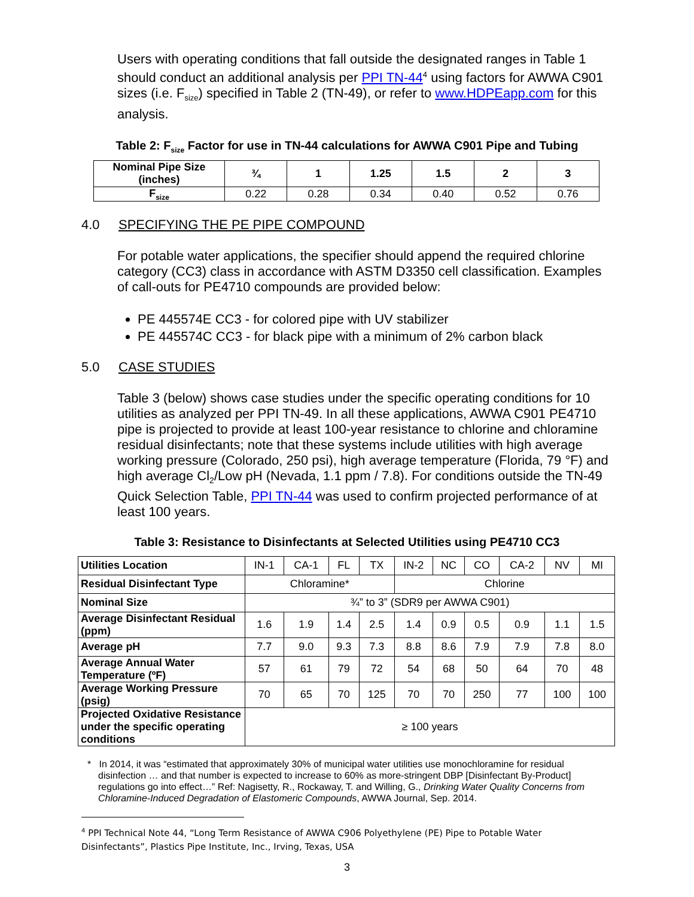Users with operating conditions that fall outside the designated ranges in Table 1 should conduct an additional analysis per PPI TN-44<sup>4</sup> using factors for AWWA C901 sizes (i.e. F<sub>size</sub>) specified in Table 2 (TN-49), or refer to www.HDPEapp.com for this analysis.
Table 2: F<sub>size</sub> Factor for use in TN-44 calculations for AWWA C901 Pipe and Tubing
| Nominal Pipe Size (inches) | ¾ | 1 | 1.25 | 1.5 | 2 | 3 |
| --- | --- | --- | --- | --- | --- | --- |
| F<sub>size</sub> | 0.22 | 0.28 | 0.34 | 0.40 | 0.52 | 0.76 |
4.0 SPECIFYING THE PE PIPE COMPOUND
For potable water applications, the specifier should append the required chlorine category (CC3) class in accordance with ASTM D3350 cell classification. Examples of call-outs for PE4710 compounds are provided below:
PE 445574E CC3 - for colored pipe with UV stabilizer
PE 445574C CC3 - for black pipe with a minimum of 2% carbon black
5.0 CASE STUDIES
Table 3 (below) shows case studies under the specific operating conditions for 10 utilities as analyzed per PPI TN-49. In all these applications, AWWA C901 PE4710 pipe is projected to provide at least 100-year resistance to chlorine and chloramine residual disinfectants; note that these systems include utilities with high average working pressure (Colorado, 250 psi), high average temperature (Florida, 79 °F) and high average Cl<sub>2</sub>/Low pH (Nevada, 1.1 ppm / 7.8). For conditions outside the TN-49 Quick Selection Table, PPI TN-44 was used to confirm projected performance of at least 100 years.
Table 3: Resistance to Disinfectants at Selected Utilities using PE4710 CC3
| Utilities Location | IN-1 | CA-1 | FL | TX | IN-2 | NC | CO | CA-2 | NV | MI |
| Residual Disinfectant Type | Chloramine* | | | | Chlorine | | | | | |
| Nominal Size | ¾” to 3” (SDR9 per AWWA C901) | | | | | | | | | |
| Average Disinfectant Residual (ppm) | 1.6 | 1.9 | 1.4 | 2.5 | 1.4 | 0.9 | 0.5 | 0.9 | 1.1 | 1.5 |
| Average pH | 7.7 | 9.0 | 9.3 | 7.3 | 8.8 | 8.6 | 7.9 | 7.9 | 7.8 | 8.0 |
| Average Annual Water Temperature (ºF) | 57 | 61 | 79 | 72 | 54 | 68 | 50 | 64 | 70 | 48 |
| Average Working Pressure (psig) | 70 | 65 | 70 | 125 | 70 | 70 | 250 | 77 | 100 | 100 |
| Projected Oxidative Resistance under the specific operating conditions | ≥ 100 years | | | | | | | | | |
* In 2014, it was “estimated that approximately 30% of municipal water utilities use monochloramine for residual disinfection … and that number is expected to increase to 60% as more-stringent DBP [Disinfectant By-Product] regulations go into effect…” Ref: Nagisetty, R., Rockaway, T. and Willing, G., Drinking Water Quality Concerns from Chloramine-Induced Degradation of Elastomeric Compounds, AWWA Journal, Sep. 2014.
<sup>4</sup> PPI Technical Note 44, “Long Term Resistance of AWWA C906 Polyethylene (PE) Pipe to Potable Water
Disinfectants”, Plastics Pipe Institute, Inc., Irving, Texas, USA
3